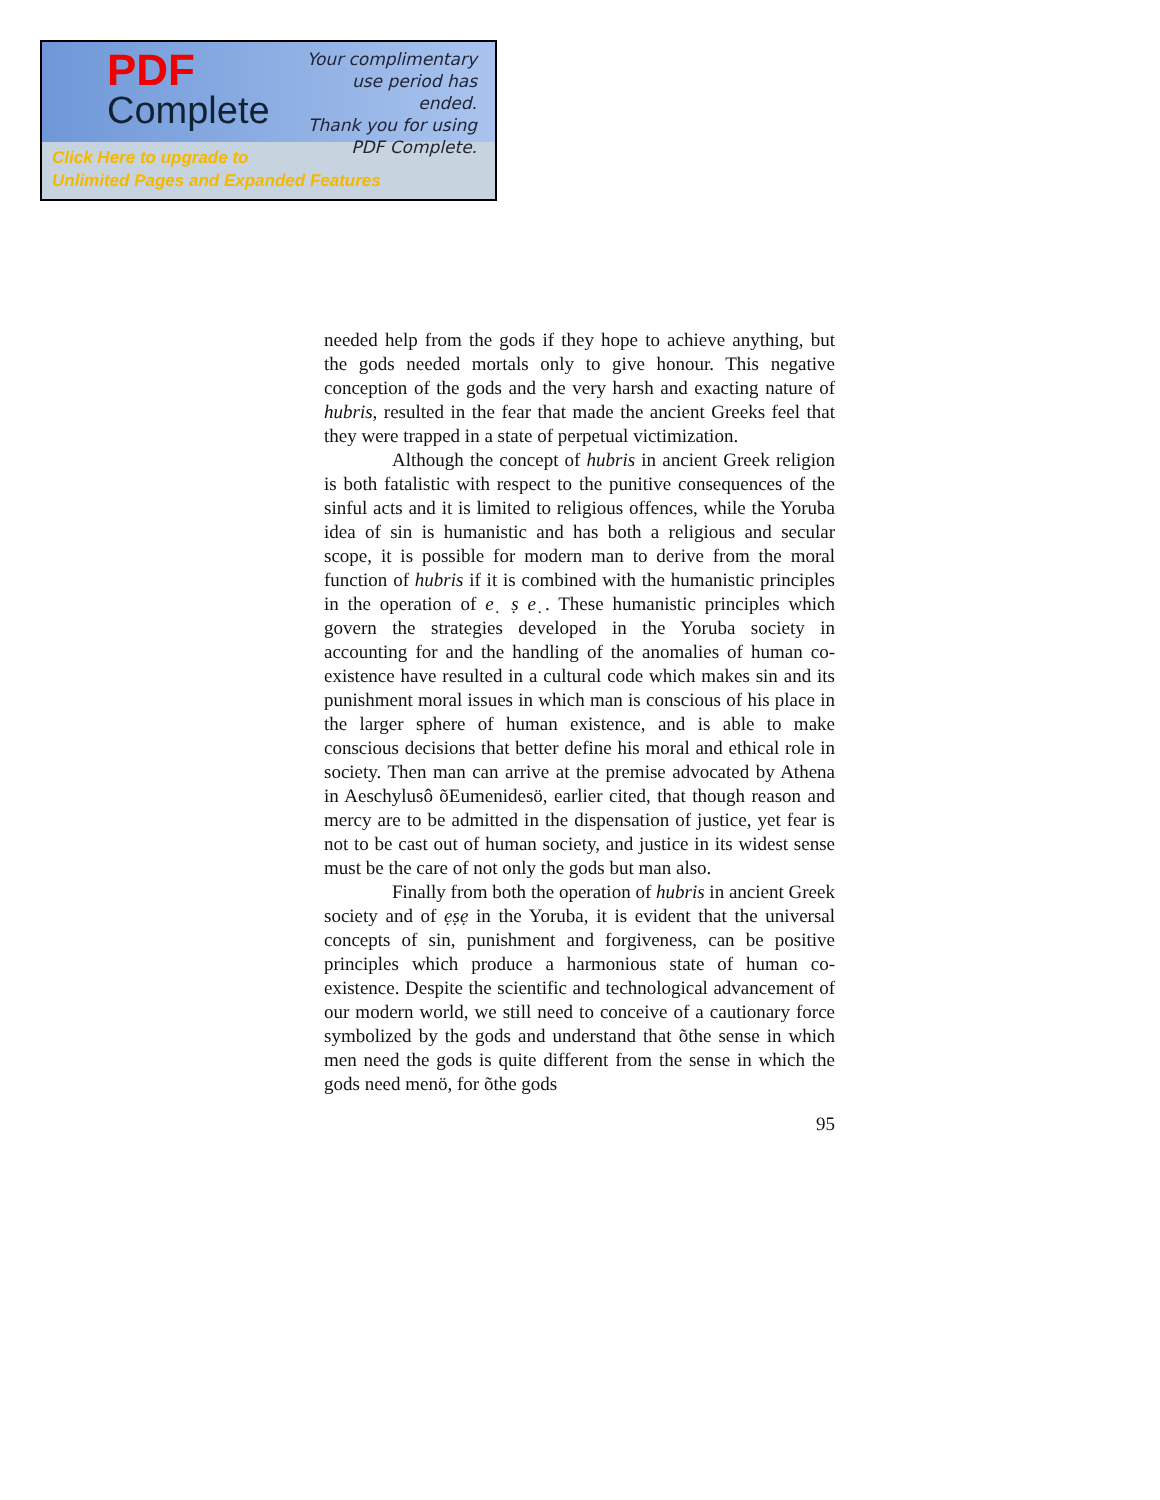PDF
Complete
Your complimentary
use period has ended.
Thank you for using
PDF Complete.
Click Here to upgrade to
Unlimited Pages and Expanded Features
needed help from the gods if they hope to achieve anything, but the gods needed mortals only to give honour. This negative conception of the gods and the very harsh and exacting nature of hubris, resulted in the fear that made the ancient Greeks feel that they were trapped in a state of perpetual victimization.
Although the concept of hubris in ancient Greek religion is both fatalistic with respect to the punitive consequences of the sinful acts and it is limited to religious offences, while the Yoruba idea of sin is humanistic and has both a religious and secular scope, it is possible for modern man to derive from the moral function of hubris if it is combined with the humanistic principles in the operation of e ̣ ṣ e ̣. These humanistic principles which govern the strategies developed in the Yoruba society in accounting for and the handling of the anomalies of human co-existence have resulted in a cultural code which makes sin and its punishment moral issues in which man is conscious of his place in the larger sphere of human existence, and is able to make conscious decisions that better define his moral and ethical role in society. Then man can arrive at the premise advocated by Athena in Aeschylusô õEumenidesö, earlier cited, that though reason and mercy are to be admitted in the dispensation of justice, yet fear is not to be cast out of human society, and justice in its widest sense must be the care of not only the gods but man also.
Finally from both the operation of hubris in ancient Greek society and of ẹṣẹ in the Yoruba, it is evident that the universal concepts of sin, punishment and forgiveness, can be positive principles which produce a harmonious state of human co-existence. Despite the scientific and technological advancement of our modern world, we still need to conceive of a cautionary force symbolized by the gods and understand that õthe sense in which men need the gods is quite different from the sense in which the gods need menö, for õthe gods
95